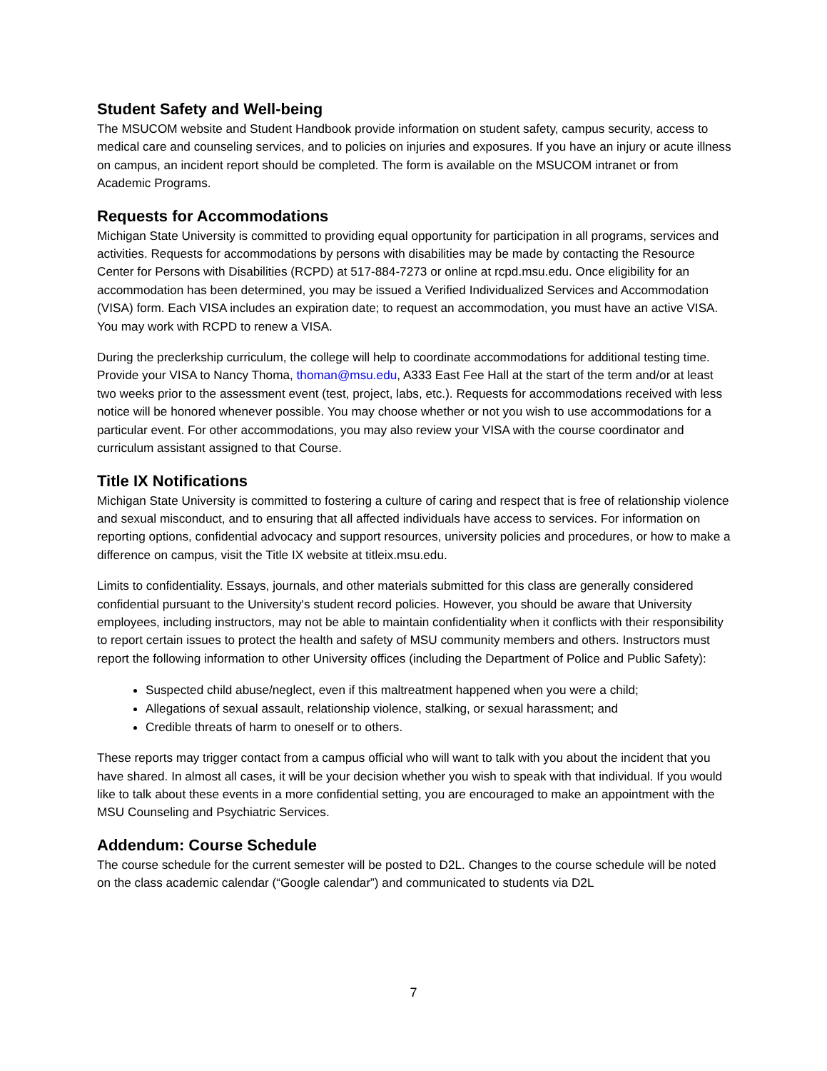Student Safety and Well-being
The MSUCOM website and Student Handbook provide information on student safety, campus security, access to medical care and counseling services, and to policies on injuries and exposures. If you have an injury or acute illness on campus, an incident report should be completed. The form is available on the MSUCOM intranet or from Academic Programs.
Requests for Accommodations
Michigan State University is committed to providing equal opportunity for participation in all programs, services and activities. Requests for accommodations by persons with disabilities may be made by contacting the Resource Center for Persons with Disabilities (RCPD) at 517-884-7273 or online at rcpd.msu.edu. Once eligibility for an accommodation has been determined, you may be issued a Verified Individualized Services and Accommodation (VISA) form. Each VISA includes an expiration date; to request an accommodation, you must have an active VISA. You may work with RCPD to renew a VISA.
During the preclerkship curriculum, the college will help to coordinate accommodations for additional testing time. Provide your VISA to Nancy Thoma, thoman@msu.edu, A333 East Fee Hall at the start of the term and/or at least two weeks prior to the assessment event (test, project, labs, etc.). Requests for accommodations received with less notice will be honored whenever possible. You may choose whether or not you wish to use accommodations for a particular event. For other accommodations, you may also review your VISA with the course coordinator and curriculum assistant assigned to that Course.
Title IX Notifications
Michigan State University is committed to fostering a culture of caring and respect that is free of relationship violence and sexual misconduct, and to ensuring that all affected individuals have access to services. For information on reporting options, confidential advocacy and support resources, university policies and procedures, or how to make a difference on campus, visit the Title IX website at titleix.msu.edu.
Limits to confidentiality. Essays, journals, and other materials submitted for this class are generally considered confidential pursuant to the University's student record policies. However, you should be aware that University employees, including instructors, may not be able to maintain confidentiality when it conflicts with their responsibility to report certain issues to protect the health and safety of MSU community members and others. Instructors must report the following information to other University offices (including the Department of Police and Public Safety):
Suspected child abuse/neglect, even if this maltreatment happened when you were a child;
Allegations of sexual assault, relationship violence, stalking, or sexual harassment; and
Credible threats of harm to oneself or to others.
These reports may trigger contact from a campus official who will want to talk with you about the incident that you have shared. In almost all cases, it will be your decision whether you wish to speak with that individual. If you would like to talk about these events in a more confidential setting, you are encouraged to make an appointment with the MSU Counseling and Psychiatric Services.
Addendum: Course Schedule
The course schedule for the current semester will be posted to D2L. Changes to the course schedule will be noted on the class academic calendar (“Google calendar”) and communicated to students via D2L
7